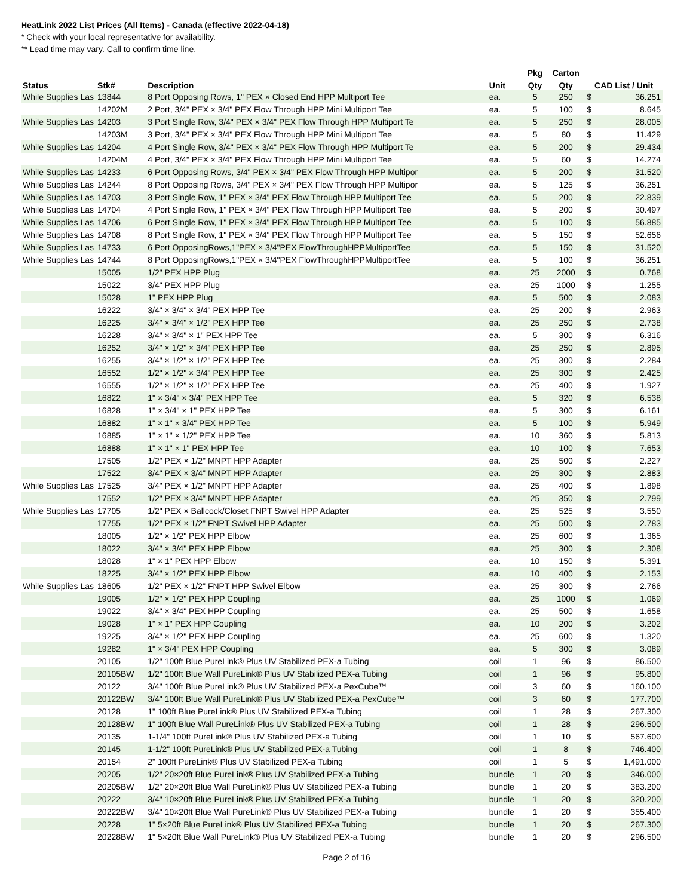HeatLink 2022 List Prices (All Items) - Canada (effective 2022-04-18)
* Check with your local representative for availability.
** Lead time may vary. Call to confirm time line.
| | | | | Pkg | Carton | | |
| --- | --- | --- | --- | --- | --- | --- | --- |
| Status | Stk# | Description | Unit | Qty | Qty | CAD List / Unit | |
| While Supplies Las | 13844 | 8 Port Opposing Rows, 1" PEX × Closed End HPP Multiport Tee | ea. | 5 | 250 | $ | 36.251 |
| | 14202M | 2 Port, 3/4" PEX × 3/4" PEX Flow Through HPP Mini Multiport Tee | ea. | 5 | 100 | $ | 8.645 |
| While Supplies Las | 14203 | 3 Port Single Row, 3/4" PEX × 3/4" PEX Flow Through HPP Multiport Te | ea. | 5 | 250 | $ | 28.005 |
| | 14203M | 3 Port, 3/4" PEX × 3/4" PEX Flow Through HPP Mini Multiport Tee | ea. | 5 | 80 | $ | 11.429 |
| While Supplies Las | 14204 | 4 Port Single Row, 3/4" PEX × 3/4" PEX Flow Through HPP Multiport Te | ea. | 5 | 200 | $ | 29.434 |
| | 14204M | 4 Port, 3/4" PEX × 3/4" PEX Flow Through HPP Mini Multiport Tee | ea. | 5 | 60 | $ | 14.274 |
| While Supplies Las | 14233 | 6 Port Opposing Rows, 3/4" PEX × 3/4" PEX Flow Through HPP Multipor | ea. | 5 | 200 | $ | 31.520 |
| While Supplies Las | 14244 | 8 Port Opposing Rows, 3/4" PEX × 3/4" PEX Flow Through HPP Multipor | ea. | 5 | 125 | $ | 36.251 |
| While Supplies Las | 14703 | 3 Port Single Row, 1" PEX × 3/4" PEX Flow Through HPP Multiport Tee | ea. | 5 | 200 | $ | 22.839 |
| While Supplies Las | 14704 | 4 Port Single Row, 1" PEX × 3/4" PEX Flow Through HPP Multiport Tee | ea. | 5 | 200 | $ | 30.497 |
| While Supplies Las | 14706 | 6 Port Single Row, 1" PEX × 3/4" PEX Flow Through HPP Multiport Tee | ea. | 5 | 100 | $ | 56.885 |
| While Supplies Las | 14708 | 8 Port Single Row, 1" PEX × 3/4" PEX Flow Through HPP Multiport Tee | ea. | 5 | 150 | $ | 52.656 |
| While Supplies Las | 14733 | 6 Port OpposingRows,1"PEX × 3/4"PEX FlowThroughHPPMultiportTee | ea. | 5 | 150 | $ | 31.520 |
| While Supplies Las | 14744 | 8 Port OpposingRows,1"PEX × 3/4"PEX FlowThroughHPPMultiportTee | ea. | 5 | 100 | $ | 36.251 |
| | 15005 | 1/2" PEX HPP Plug | ea. | 25 | 2000 | $ | 0.768 |
| | 15022 | 3/4" PEX HPP Plug | ea. | 25 | 1000 | $ | 1.255 |
| | 15028 | 1" PEX HPP Plug | ea. | 5 | 500 | $ | 2.083 |
| | 16222 | 3/4" × 3/4" × 3/4" PEX HPP Tee | ea. | 25 | 200 | $ | 2.963 |
| | 16225 | 3/4" × 3/4" × 1/2" PEX HPP Tee | ea. | 25 | 250 | $ | 2.738 |
| | 16228 | 3/4" × 3/4" × 1" PEX HPP Tee | ea. | 5 | 300 | $ | 6.316 |
| | 16252 | 3/4" × 1/2" × 3/4" PEX HPP Tee | ea. | 25 | 250 | $ | 2.895 |
| | 16255 | 3/4" × 1/2" × 1/2" PEX HPP Tee | ea. | 25 | 300 | $ | 2.284 |
| | 16552 | 1/2" × 1/2" × 3/4" PEX HPP Tee | ea. | 25 | 300 | $ | 2.425 |
| | 16555 | 1/2" × 1/2" × 1/2" PEX HPP Tee | ea. | 25 | 400 | $ | 1.927 |
| | 16822 | 1" × 3/4" × 3/4" PEX HPP Tee | ea. | 5 | 320 | $ | 6.538 |
| | 16828 | 1" × 3/4" × 1" PEX HPP Tee | ea. | 5 | 300 | $ | 6.161 |
| | 16882 | 1" × 1" × 3/4" PEX HPP Tee | ea. | 5 | 100 | $ | 5.949 |
| | 16885 | 1" × 1" × 1/2" PEX HPP Tee | ea. | 10 | 360 | $ | 5.813 |
| | 16888 | 1" × 1" × 1" PEX HPP Tee | ea. | 10 | 100 | $ | 7.653 |
| | 17505 | 1/2" PEX × 1/2" MNPT HPP Adapter | ea. | 25 | 500 | $ | 2.227 |
| | 17522 | 3/4" PEX × 3/4" MNPT HPP Adapter | ea. | 25 | 300 | $ | 2.883 |
| While Supplies Las | 17525 | 3/4" PEX × 1/2" MNPT HPP Adapter | ea. | 25 | 400 | $ | 1.898 |
| | 17552 | 1/2" PEX × 3/4" MNPT HPP Adapter | ea. | 25 | 350 | $ | 2.799 |
| While Supplies Las | 17705 | 1/2" PEX × Ballcock/Closet FNPT Swivel HPP Adapter | ea. | 25 | 525 | $ | 3.550 |
| | 17755 | 1/2" PEX × 1/2" FNPT Swivel HPP Adapter | ea. | 25 | 500 | $ | 2.783 |
| | 18005 | 1/2" × 1/2" PEX HPP Elbow | ea. | 25 | 600 | $ | 1.365 |
| | 18022 | 3/4" × 3/4" PEX HPP Elbow | ea. | 25 | 300 | $ | 2.308 |
| | 18028 | 1" × 1" PEX HPP Elbow | ea. | 10 | 150 | $ | 5.391 |
| | 18225 | 3/4" × 1/2" PEX HPP Elbow | ea. | 10 | 400 | $ | 2.153 |
| While Supplies Las | 18605 | 1/2" PEX × 1/2" FNPT HPP Swivel Elbow | ea. | 25 | 300 | $ | 2.766 |
| | 19005 | 1/2" × 1/2" PEX HPP Coupling | ea. | 25 | 1000 | $ | 1.069 |
| | 19022 | 3/4" × 3/4" PEX HPP Coupling | ea. | 25 | 500 | $ | 1.658 |
| | 19028 | 1" × 1" PEX HPP Coupling | ea. | 10 | 200 | $ | 3.202 |
| | 19225 | 3/4" × 1/2" PEX HPP Coupling | ea. | 25 | 600 | $ | 1.320 |
| | 19282 | 1" × 3/4" PEX HPP Coupling | ea. | 5 | 300 | $ | 3.089 |
| | 20105 | 1/2" 100ft Blue PureLink® Plus UV Stabilized PEX-a Tubing | coil | 1 | 96 | $ | 86.500 |
| | 20105BW | 1/2" 100ft Blue Wall PureLink® Plus UV Stabilized PEX-a Tubing | coil | 1 | 96 | $ | 95.800 |
| | 20122 | 3/4" 100ft Blue PureLink® Plus UV Stabilized PEX-a PexCube™ | coil | 3 | 60 | $ | 160.100 |
| | 20122BW | 3/4" 100ft Blue Wall PureLink® Plus UV Stabilized PEX-a PexCube™ | coil | 3 | 60 | $ | 177.700 |
| | 20128 | 1" 100ft Blue PureLink® Plus UV Stabilized PEX-a Tubing | coil | 1 | 28 | $ | 267.300 |
| | 20128BW | 1" 100ft Blue Wall PureLink® Plus UV Stabilized PEX-a Tubing | coil | 1 | 28 | $ | 296.500 |
| | 20135 | 1-1/4" 100ft PureLink® Plus UV Stabilized PEX-a Tubing | coil | 1 | 10 | $ | 567.600 |
| | 20145 | 1-1/2" 100ft PureLink® Plus UV Stabilized PEX-a Tubing | coil | 1 | 8 | $ | 746.400 |
| | 20154 | 2" 100ft PureLink® Plus UV Stabilized PEX-a Tubing | coil | 1 | 5 | $ | 1,491.000 |
| | 20205 | 1/2" 20×20ft Blue PureLink® Plus UV Stabilized PEX-a Tubing | bundle | 1 | 20 | $ | 346.000 |
| | 20205BW | 1/2" 20×20ft Blue Wall PureLink® Plus UV Stabilized PEX-a Tubing | bundle | 1 | 20 | $ | 383.200 |
| | 20222 | 3/4" 10×20ft Blue PureLink® Plus UV Stabilized PEX-a Tubing | bundle | 1 | 20 | $ | 320.200 |
| | 20222BW | 3/4" 10×20ft Blue Wall PureLink® Plus UV Stabilized PEX-a Tubing | bundle | 1 | 20 | $ | 355.400 |
| | 20228 | 1" 5×20ft Blue PureLink® Plus UV Stabilized PEX-a Tubing | bundle | 1 | 20 | $ | 267.300 |
| | 20228BW | 1" 5×20ft Blue Wall PureLink® Plus UV Stabilized PEX-a Tubing | bundle | 1 | 20 | $ | 296.500 |
Page 2 of 16